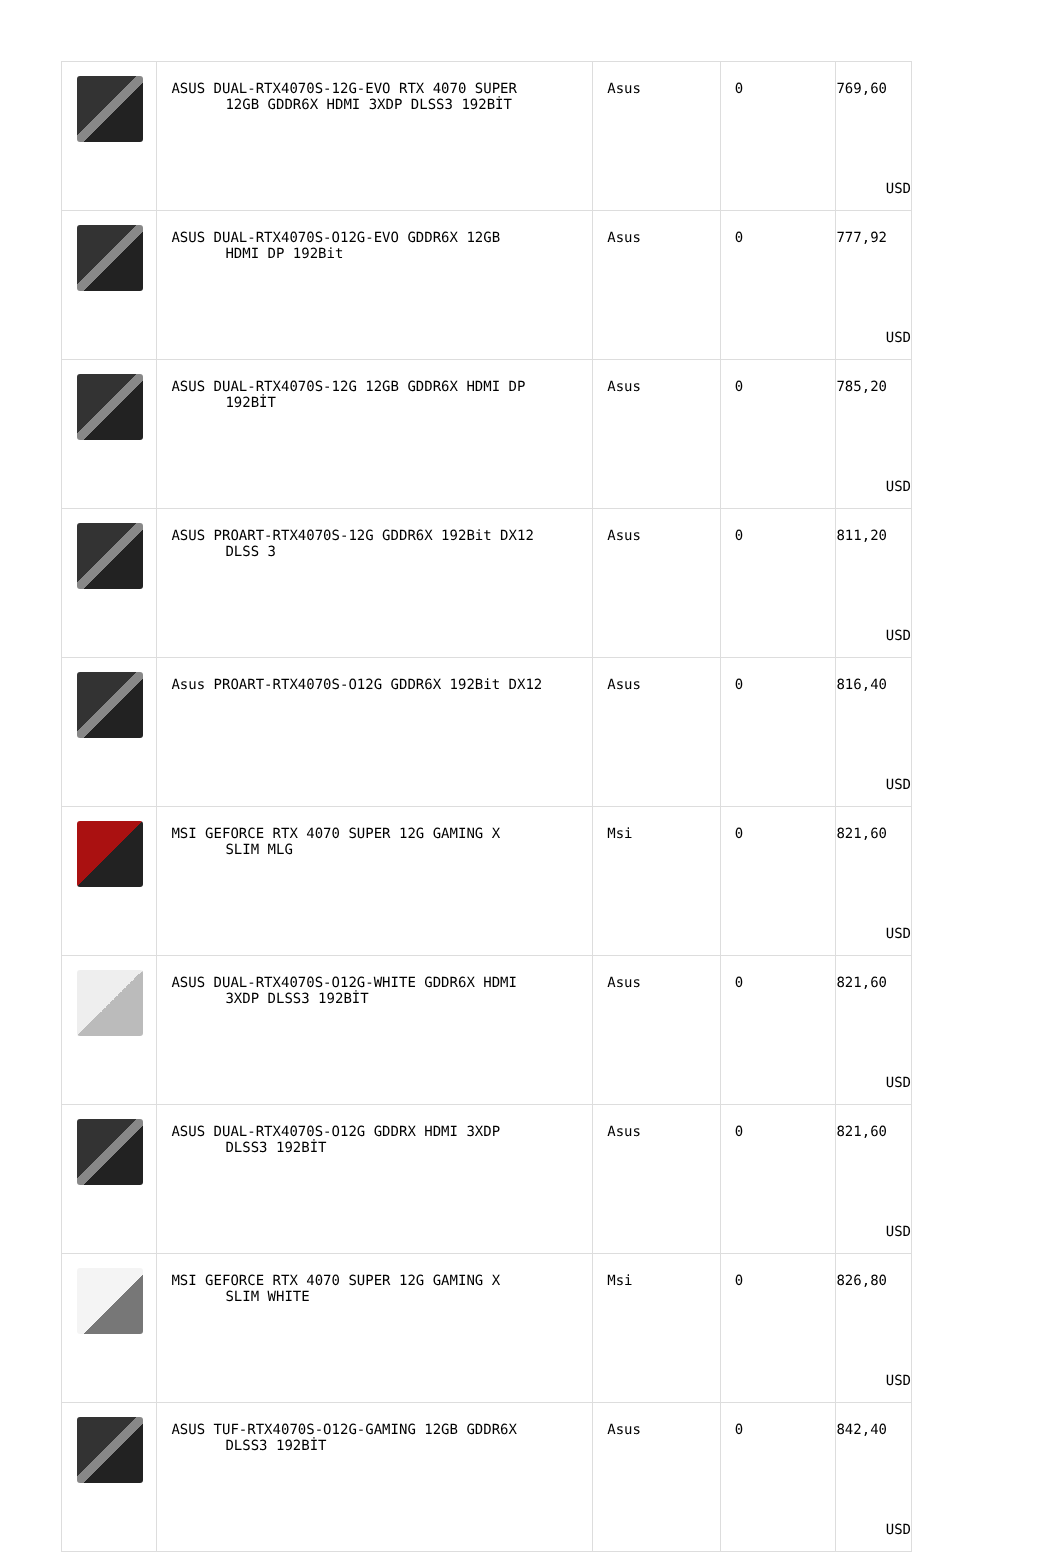| | ASUS DUAL-RTX4070S-12G-EVO RTX 4070 SUPER 12GB GDDR6X HDMI 3XDP DLSS3 192BİT | Asus | 0 | 769,60 USD |
| | ASUS DUAL-RTX4070S-O12G-EVO GDDR6X 12GB HDMI DP 192Bit | Asus | 0 | 777,92 USD |
| | ASUS DUAL-RTX4070S-12G 12GB GDDR6X HDMI DP 192BİT | Asus | 0 | 785,20 USD |
| | ASUS PROART-RTX4070S-12G GDDR6X 192Bit DX12 DLSS 3 | Asus | 0 | 811,20 USD |
| | Asus PROART-RTX4070S-O12G GDDR6X 192Bit DX12 | Asus | 0 | 816,40 USD |
| | MSI GEFORCE RTX 4070 SUPER 12G GAMING X SLIM MLG | Msi | 0 | 821,60 USD |
| | ASUS DUAL-RTX4070S-O12G-WHITE GDDR6X HDMI 3XDP DLSS3 192BİT | Asus | 0 | 821,60 USD |
| | ASUS DUAL-RTX4070S-O12G GDDRX HDMI 3XDP DLSS3 192BİT | Asus | 0 | 821,60 USD |
| | MSI GEFORCE RTX 4070 SUPER 12G GAMING X SLIM WHITE | Msi | 0 | 826,80 USD |
| | ASUS TUF-RTX4070S-O12G-GAMING 12GB GDDR6X DLSS3 192BİT | Asus | 0 | 842,40 USD |